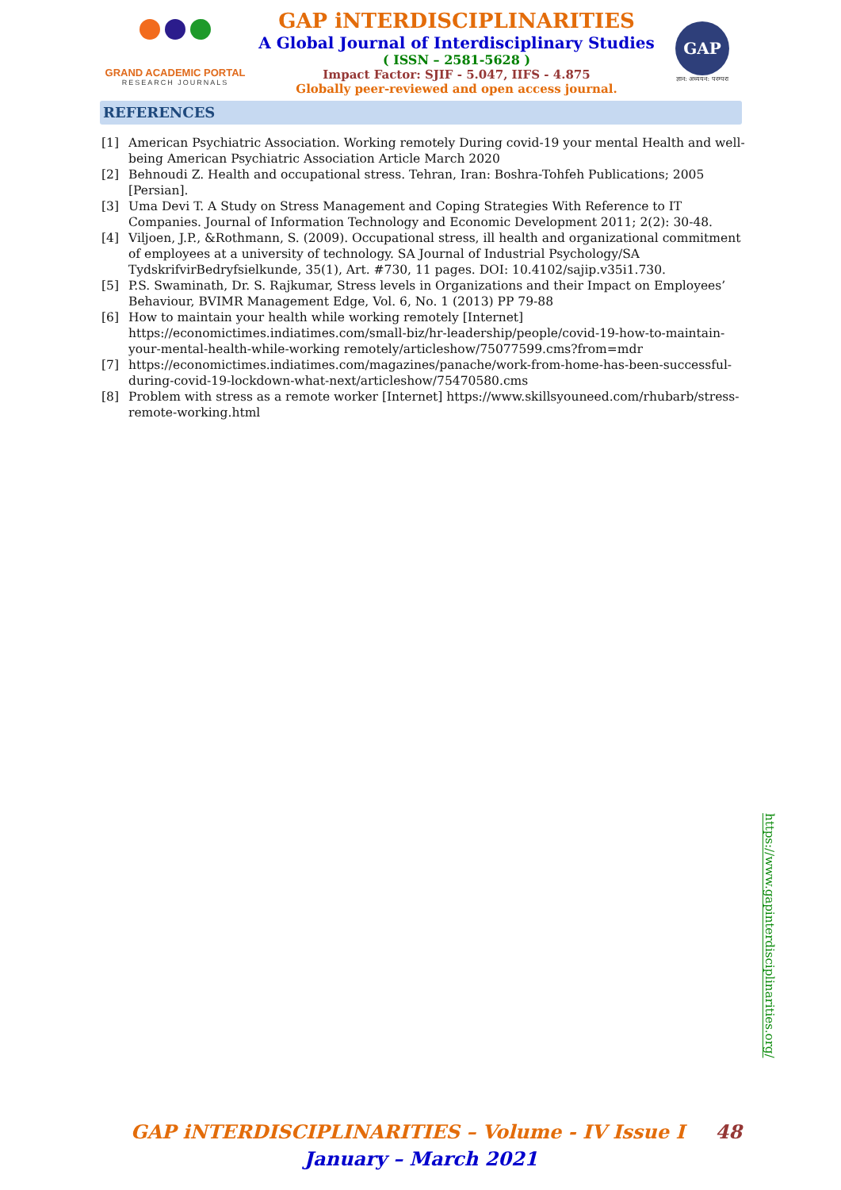GRAND ACADEMIC PORTAL
RESEARCH JOURNALS
GAP iNTERDISCIPLINARITIES
A Global Journal of Interdisciplinary Studies
( ISSN – 2581-5628 )
Impact Factor: SJIF - 5.047, IIFS - 4.875
Globally peer-reviewed and open access journal.
GAP
ज्ञान: अध्ययन: परम्परा
REFERENCES
[1] American Psychiatric Association. Working remotely During covid-19 your mental Health and well-being American Psychiatric Association Article March 2020
[2] Behnoudi Z. Health and occupational stress. Tehran, Iran: Boshra-Tohfeh Publications; 2005 [Persian].
[3] Uma Devi T. A Study on Stress Management and Coping Strategies With Reference to IT Companies. Journal of Information Technology and Economic Development 2011; 2(2): 30-48.
[4] Viljoen, J.P., &Rothmann, S. (2009). Occupational stress, ill health and organizational commitment of employees at a university of technology. SA Journal of Industrial Psychology/SA TydskrifvirBedryfsielkunde, 35(1), Art. #730, 11 pages. DOI: 10.4102/sajip.v35i1.730.
[5] P.S. Swaminath, Dr. S. Rajkumar, Stress levels in Organizations and their Impact on Employees’ Behaviour, BVIMR Management Edge, Vol. 6, No. 1 (2013) PP 79-88
[6] How to maintain your health while working remotely [Internet] https://economictimes.indiatimes.com/small-biz/hr-leadership/people/covid-19-how-to-maintain-your-mental-health-while-working remotely/articleshow/75077599.cms?from=mdr
[7] https://economictimes.indiatimes.com/magazines/panache/work-from-home-has-been-successful-during-covid-19-lockdown-what-next/articleshow/75470580.cms
[8] Problem with stress as a remote worker [Internet] https://www.skillsyouneed.com/rhubarb/stress-remote-working.html
https://www.gapinterdisciplinarities.org/
GAP iNTERDISCIPLINARITIES – Volume - IV Issue I 48
January – March 2021